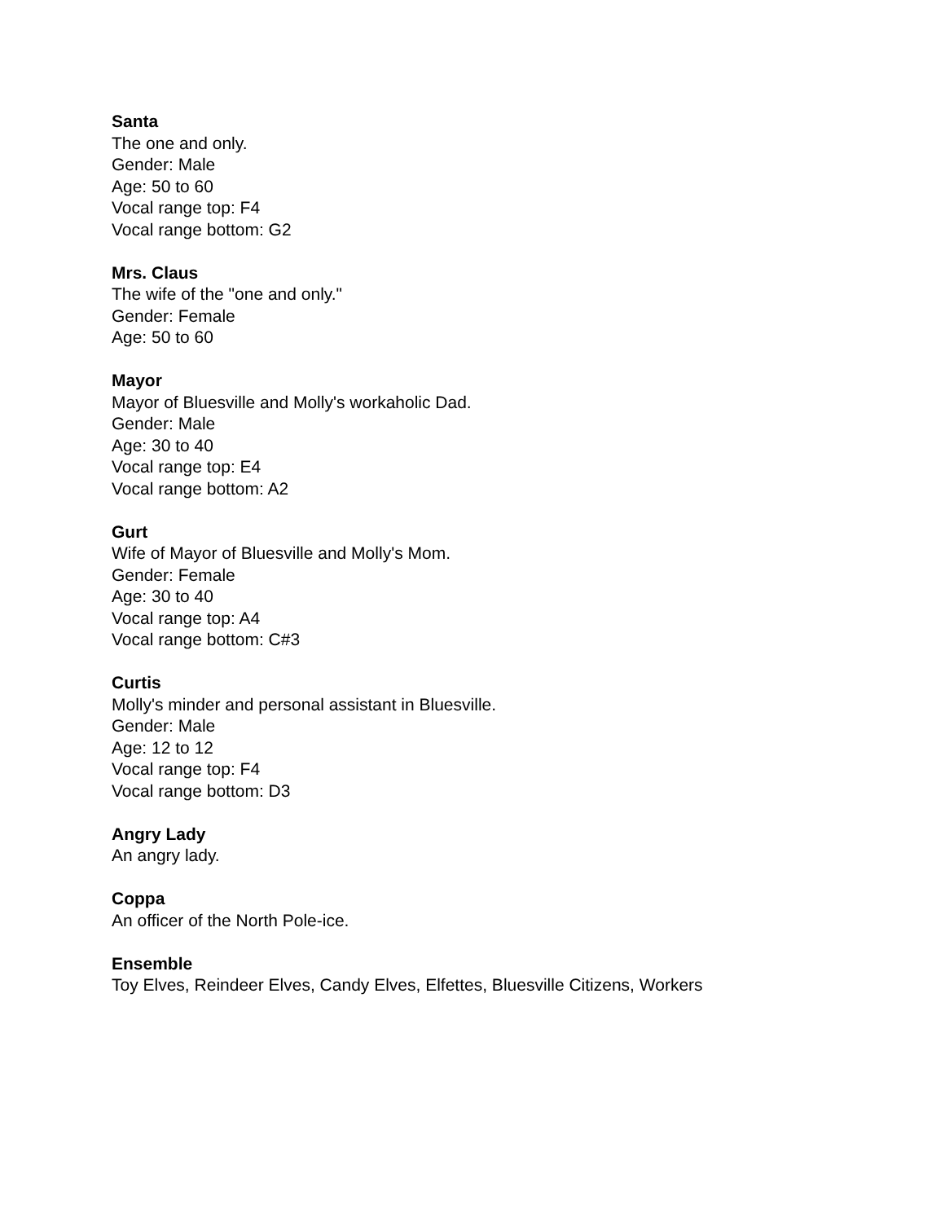Santa
The one and only.
Gender: Male
Age: 50 to 60
Vocal range top: F4
Vocal range bottom: G2
Mrs. Claus
The wife of the "one and only."
Gender: Female
Age: 50 to 60
Mayor
Mayor of Bluesville and Molly's workaholic Dad.
Gender: Male
Age: 30 to 40
Vocal range top: E4
Vocal range bottom: A2
Gurt
Wife of Mayor of Bluesville and Molly's Mom.
Gender: Female
Age: 30 to 40
Vocal range top: A4
Vocal range bottom: C#3
Curtis
Molly's minder and personal assistant in Bluesville.
Gender: Male
Age: 12 to 12
Vocal range top: F4
Vocal range bottom: D3
Angry Lady
An angry lady.
Coppa
An officer of the North Pole-ice.
Ensemble
Toy Elves, Reindeer Elves, Candy Elves, Elfettes, Bluesville Citizens, Workers